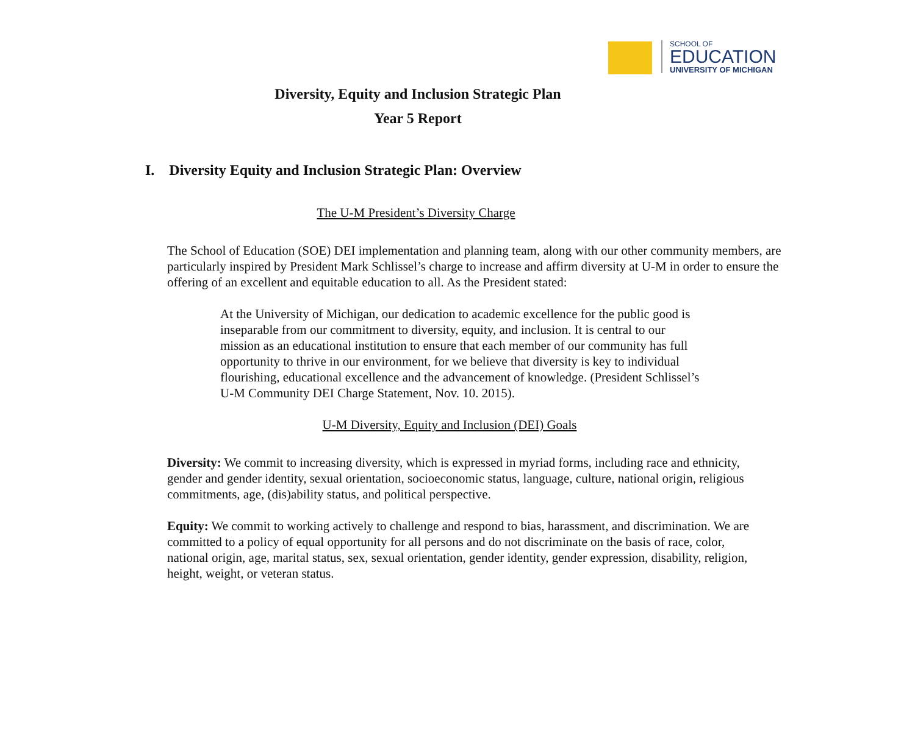SCHOOL OF
EDUCATION
UNIVERSITY OF MICHIGAN
Diversity, Equity and Inclusion Strategic Plan
Year 5 Report
I. Diversity Equity and Inclusion Strategic Plan: Overview
The U-M President’s Diversity Charge
The School of Education (SOE) DEI implementation and planning team, along with our other community members, are particularly inspired by President Mark Schlissel’s charge to increase and affirm diversity at U-M in order to ensure the offering of an excellent and equitable education to all. As the President stated:
At the University of Michigan, our dedication to academic excellence for the public good is inseparable from our commitment to diversity, equity, and inclusion. It is central to our mission as an educational institution to ensure that each member of our community has full opportunity to thrive in our environment, for we believe that diversity is key to individual flourishing, educational excellence and the advancement of knowledge. (President Schlissel’s U-M Community DEI Charge Statement, Nov. 10. 2015).
U-M Diversity, Equity and Inclusion (DEI) Goals
Diversity: We commit to increasing diversity, which is expressed in myriad forms, including race and ethnicity, gender and gender identity, sexual orientation, socioeconomic status, language, culture, national origin, religious commitments, age, (dis)ability status, and political perspective.
Equity: We commit to working actively to challenge and respond to bias, harassment, and discrimination. We are committed to a policy of equal opportunity for all persons and do not discriminate on the basis of race, color, national origin, age, marital status, sex, sexual orientation, gender identity, gender expression, disability, religion, height, weight, or veteran status.